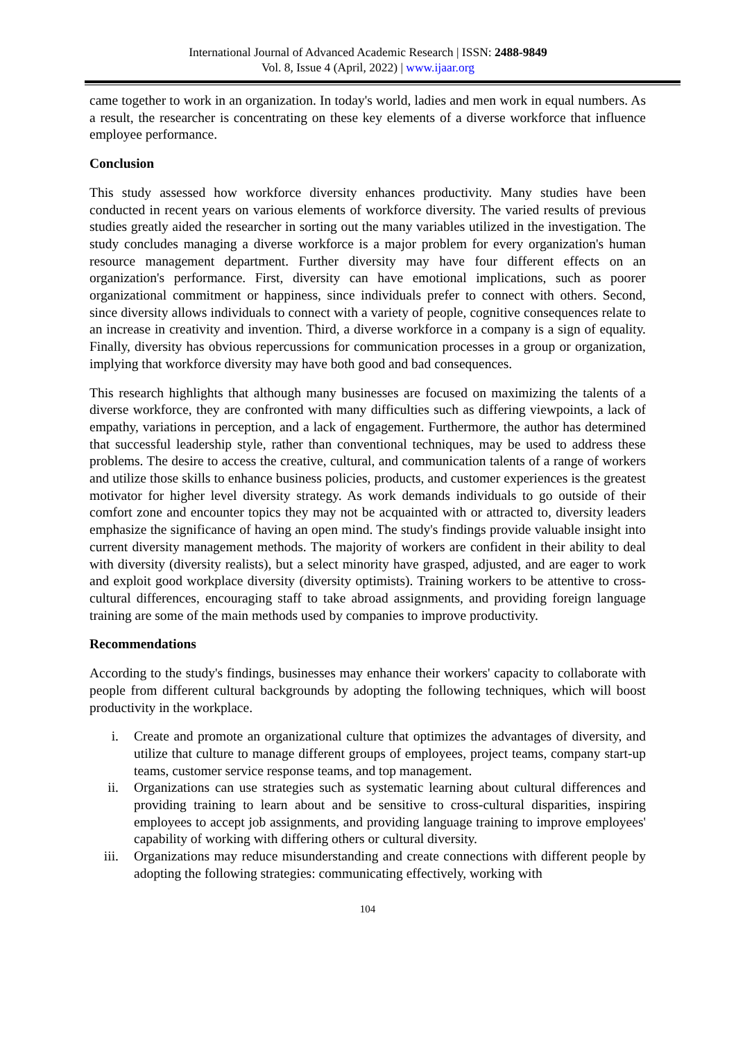International Journal of Advanced Academic Research | ISSN: 2488-9849
Vol. 8, Issue 4 (April, 2022) | www.ijaar.org
came together to work in an organization. In today's world, ladies and men work in equal numbers. As a result, the researcher is concentrating on these key elements of a diverse workforce that influence employee performance.
Conclusion
This study assessed how workforce diversity enhances productivity. Many studies have been conducted in recent years on various elements of workforce diversity. The varied results of previous studies greatly aided the researcher in sorting out the many variables utilized in the investigation. The study concludes managing a diverse workforce is a major problem for every organization's human resource management department. Further diversity may have four different effects on an organization's performance. First, diversity can have emotional implications, such as poorer organizational commitment or happiness, since individuals prefer to connect with others. Second, since diversity allows individuals to connect with a variety of people, cognitive consequences relate to an increase in creativity and invention. Third, a diverse workforce in a company is a sign of equality. Finally, diversity has obvious repercussions for communication processes in a group or organization, implying that workforce diversity may have both good and bad consequences.
This research highlights that although many businesses are focused on maximizing the talents of a diverse workforce, they are confronted with many difficulties such as differing viewpoints, a lack of empathy, variations in perception, and a lack of engagement. Furthermore, the author has determined that successful leadership style, rather than conventional techniques, may be used to address these problems. The desire to access the creative, cultural, and communication talents of a range of workers and utilize those skills to enhance business policies, products, and customer experiences is the greatest motivator for higher level diversity strategy. As work demands individuals to go outside of their comfort zone and encounter topics they may not be acquainted with or attracted to, diversity leaders emphasize the significance of having an open mind. The study's findings provide valuable insight into current diversity management methods. The majority of workers are confident in their ability to deal with diversity (diversity realists), but a select minority have grasped, adjusted, and are eager to work and exploit good workplace diversity (diversity optimists). Training workers to be attentive to cross-cultural differences, encouraging staff to take abroad assignments, and providing foreign language training are some of the main methods used by companies to improve productivity.
Recommendations
According to the study's findings, businesses may enhance their workers' capacity to collaborate with people from different cultural backgrounds by adopting the following techniques, which will boost productivity in the workplace.
i. Create and promote an organizational culture that optimizes the advantages of diversity, and utilize that culture to manage different groups of employees, project teams, company start-up teams, customer service response teams, and top management.
ii. Organizations can use strategies such as systematic learning about cultural differences and providing training to learn about and be sensitive to cross-cultural disparities, inspiring employees to accept job assignments, and providing language training to improve employees' capability of working with differing others or cultural diversity.
iii. Organizations may reduce misunderstanding and create connections with different people by adopting the following strategies: communicating effectively, working with
104